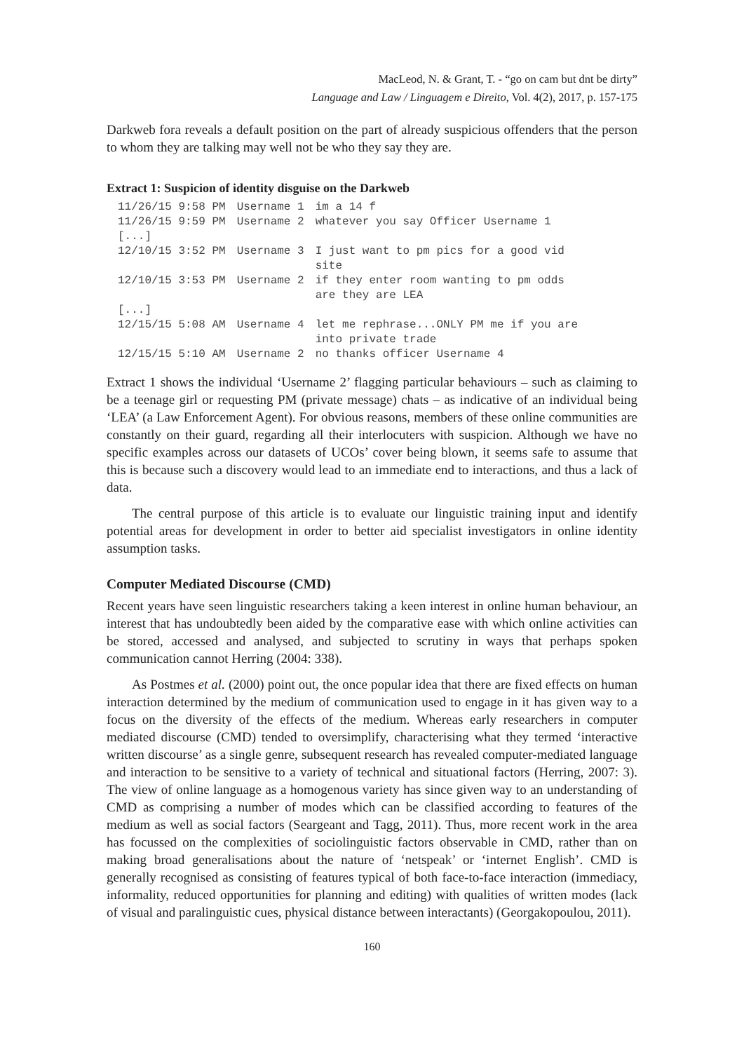MacLeod, N. & Grant, T. - “go on cam but dnt be dirty”
Language and Law / Linguagem e Direito, Vol. 4(2), 2017, p. 157-175
Darkweb fora reveals a default position on the part of already suspicious offenders that the person to whom they are talking may well not be who they say they are.
Extract 1: Suspicion of identity disguise on the Darkweb
| 11/26/15 9:58 PM | Username 1 | im a 14 f |
| 11/26/15 9:59 PM | Username 2 | whatever you say Officer Username 1 |
| [...] | | |
| 12/10/15 3:52 PM | Username 3 | I just want to pm pics for a good vid site |
| 12/10/15 3:53 PM | Username 2 | if they enter room wanting to pm odds are they are LEA |
| [...] | | |
| 12/15/15 5:08 AM | Username 4 | let me rephrase...ONLY PM me if you are into private trade |
| 12/15/15 5:10 AM | Username 2 | no thanks officer Username 4 |
Extract 1 shows the individual ‘Username 2’ flagging particular behaviours – such as claiming to be a teenage girl or requesting PM (private message) chats – as indicative of an individual being ‘LEA’ (a Law Enforcement Agent). For obvious reasons, members of these online communities are constantly on their guard, regarding all their interlocuters with suspicion. Although we have no specific examples across our datasets of UCOs’ cover being blown, it seems safe to assume that this is because such a discovery would lead to an immediate end to interactions, and thus a lack of data.
The central purpose of this article is to evaluate our linguistic training input and identify potential areas for development in order to better aid specialist investigators in online identity assumption tasks.
Computer Mediated Discourse (CMD)
Recent years have seen linguistic researchers taking a keen interest in online human behaviour, an interest that has undoubtedly been aided by the comparative ease with which online activities can be stored, accessed and analysed, and subjected to scrutiny in ways that perhaps spoken communication cannot Herring (2004: 338).
As Postmes et al. (2000) point out, the once popular idea that there are fixed effects on human interaction determined by the medium of communication used to engage in it has given way to a focus on the diversity of the effects of the medium. Whereas early researchers in computer mediated discourse (CMD) tended to oversimplify, characterising what they termed ‘interactive written discourse’ as a single genre, subsequent research has revealed computer-mediated language and interaction to be sensitive to a variety of technical and situational factors (Herring, 2007: 3). The view of online language as a homogenous variety has since given way to an understanding of CMD as comprising a number of modes which can be classified according to features of the medium as well as social factors (Seargeant and Tagg, 2011). Thus, more recent work in the area has focussed on the complexities of sociolinguistic factors observable in CMD, rather than on making broad generalisations about the nature of ‘netspeak’ or ‘internet English’. CMD is generally recognised as consisting of features typical of both face-to-face interaction (immediacy, informality, reduced opportunities for planning and editing) with qualities of written modes (lack of visual and paralinguistic cues, physical distance between interactants) (Georgakopoulou, 2011).
160